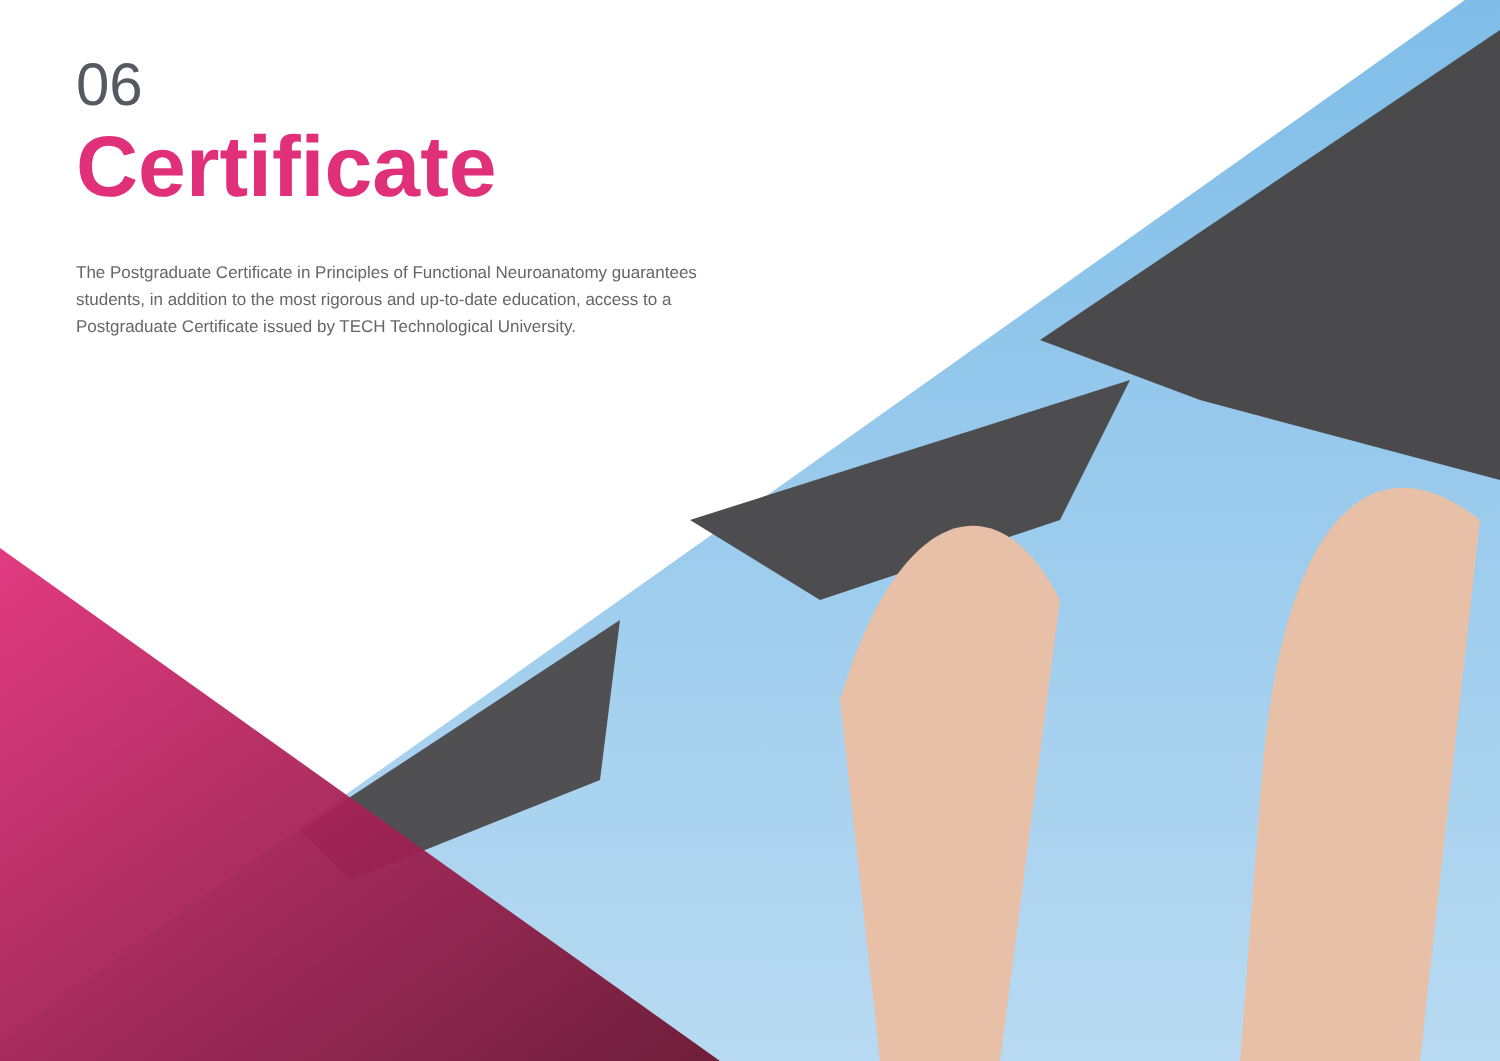06
Certificate
The Postgraduate Certificate in Principles of Functional Neuroanatomy guarantees students, in addition to the most rigorous and up-to-date education, access to a Postgraduate Certificate issued by TECH Technological University.